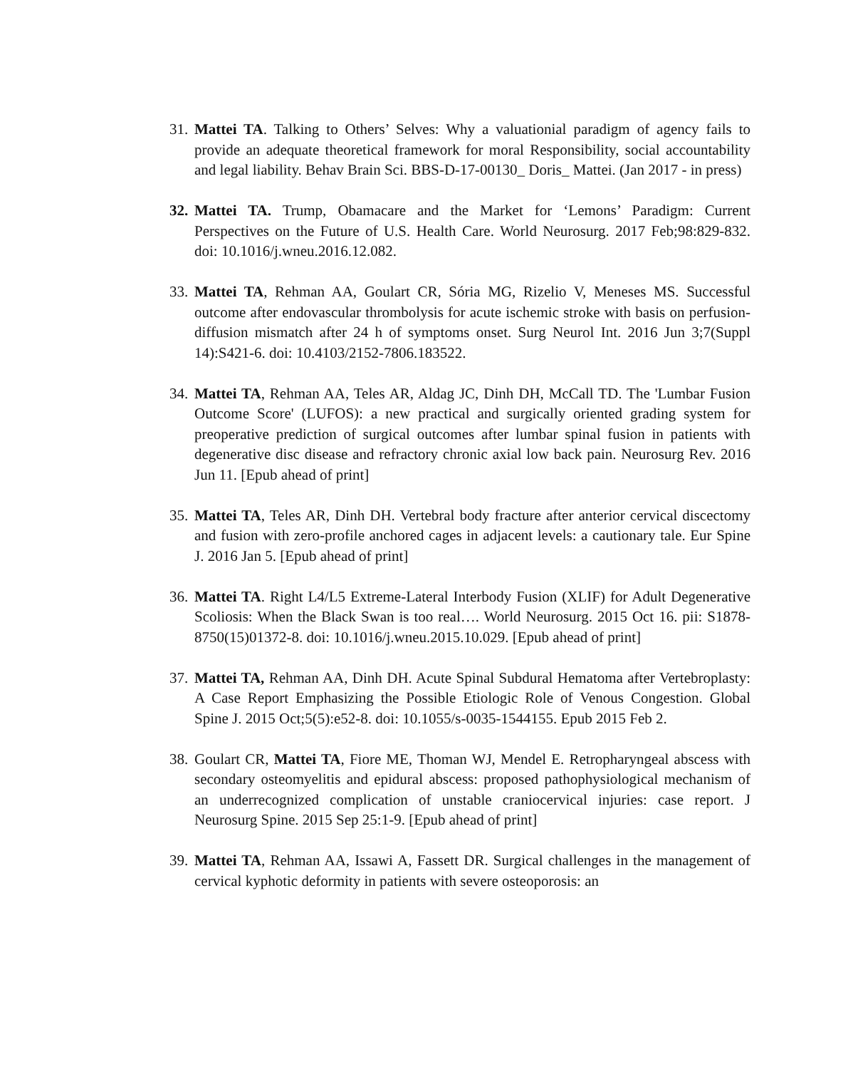31.
Mattei TA. Talking to Others’ Selves: Why a valuationial paradigm of agency fails to provide an adequate theoretical framework for moral Responsibility, social accountability and legal liability. Behav Brain Sci. BBS-D-17-00130_ Doris_ Mattei. (Jan 2017 - in press)
32.
Mattei TA. Trump, Obamacare and the Market for ‘Lemons’ Paradigm: Current Perspectives on the Future of U.S. Health Care. World Neurosurg. 2017 Feb;98:829-832. doi: 10.1016/j.wneu.2016.12.082.
33.
Mattei TA, Rehman AA, Goulart CR, Sória MG, Rizelio V, Meneses MS. Successful outcome after endovascular thrombolysis for acute ischemic stroke with basis on perfusion-diffusion mismatch after 24 h of symptoms onset. Surg Neurol Int. 2016 Jun 3;7(Suppl 14):S421-6. doi: 10.4103/2152-7806.183522.
34.
Mattei TA, Rehman AA, Teles AR, Aldag JC, Dinh DH, McCall TD. The 'Lumbar Fusion Outcome Score' (LUFOS): a new practical and surgically oriented grading system for preoperative prediction of surgical outcomes after lumbar spinal fusion in patients with degenerative disc disease and refractory chronic axial low back pain. Neurosurg Rev. 2016 Jun 11. [Epub ahead of print]
35.
Mattei TA, Teles AR, Dinh DH. Vertebral body fracture after anterior cervical discectomy and fusion with zero-profile anchored cages in adjacent levels: a cautionary tale. Eur Spine J. 2016 Jan 5. [Epub ahead of print]
36.
Mattei TA. Right L4/L5 Extreme-Lateral Interbody Fusion (XLIF) for Adult Degenerative Scoliosis: When the Black Swan is too real…. World Neurosurg. 2015 Oct 16. pii: S1878-8750(15)01372-8. doi: 10.1016/j.wneu.2015.10.029. [Epub ahead of print]
37.
Mattei TA, Rehman AA, Dinh DH. Acute Spinal Subdural Hematoma after Vertebroplasty: A Case Report Emphasizing the Possible Etiologic Role of Venous Congestion. Global Spine J. 2015 Oct;5(5):e52-8. doi: 10.1055/s-0035-1544155. Epub 2015 Feb 2.
38.
Goulart CR, Mattei TA, Fiore ME, Thoman WJ, Mendel E. Retropharyngeal abscess with secondary osteomyelitis and epidural abscess: proposed pathophysiological mechanism of an underrecognized complication of unstable craniocervical injuries: case report. J Neurosurg Spine. 2015 Sep 25:1-9. [Epub ahead of print]
39.
Mattei TA, Rehman AA, Issawi A, Fassett DR. Surgical challenges in the management of cervical kyphotic deformity in patients with severe osteoporosis: an